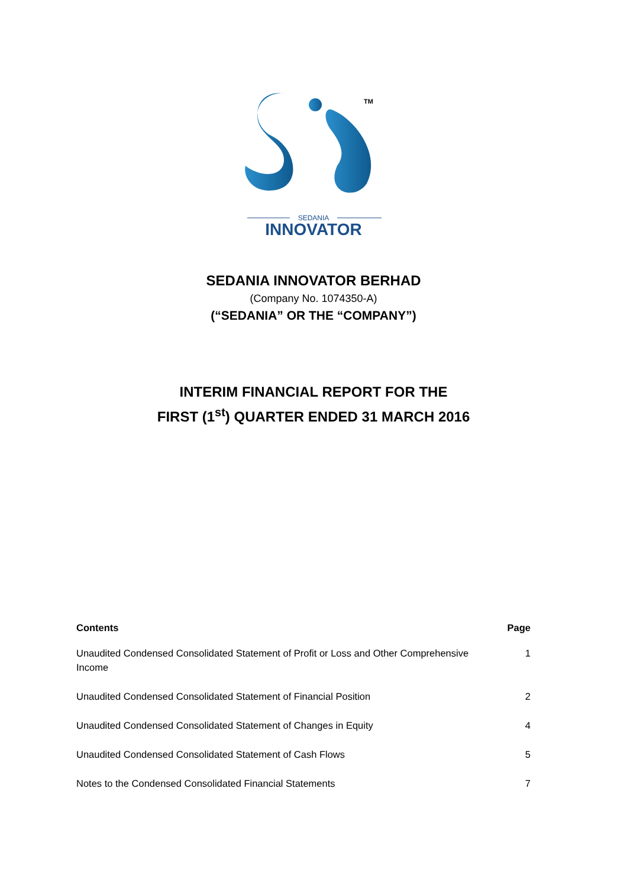TM
SEDANIA
INNOVATOR
SEDANIA INNOVATOR BERHAD
(Company No. 1074350-A)
(“SEDANIA” OR THE “COMPANY”)
INTERIM FINANCIAL REPORT FOR THE
FIRST (1<sup>st</sup>) QUARTER ENDED 31 MARCH 2016
| Contents | Page |
| --- | --- |
| Unaudited Condensed Consolidated Statement of Profit or Loss and Other Comprehensive Income | 1 |
| Unaudited Condensed Consolidated Statement of Financial Position | 2 |
| Unaudited Condensed Consolidated Statement of Changes in Equity | 4 |
| Unaudited Condensed Consolidated Statement of Cash Flows | 5 |
| Notes to the Condensed Consolidated Financial Statements | 7 |